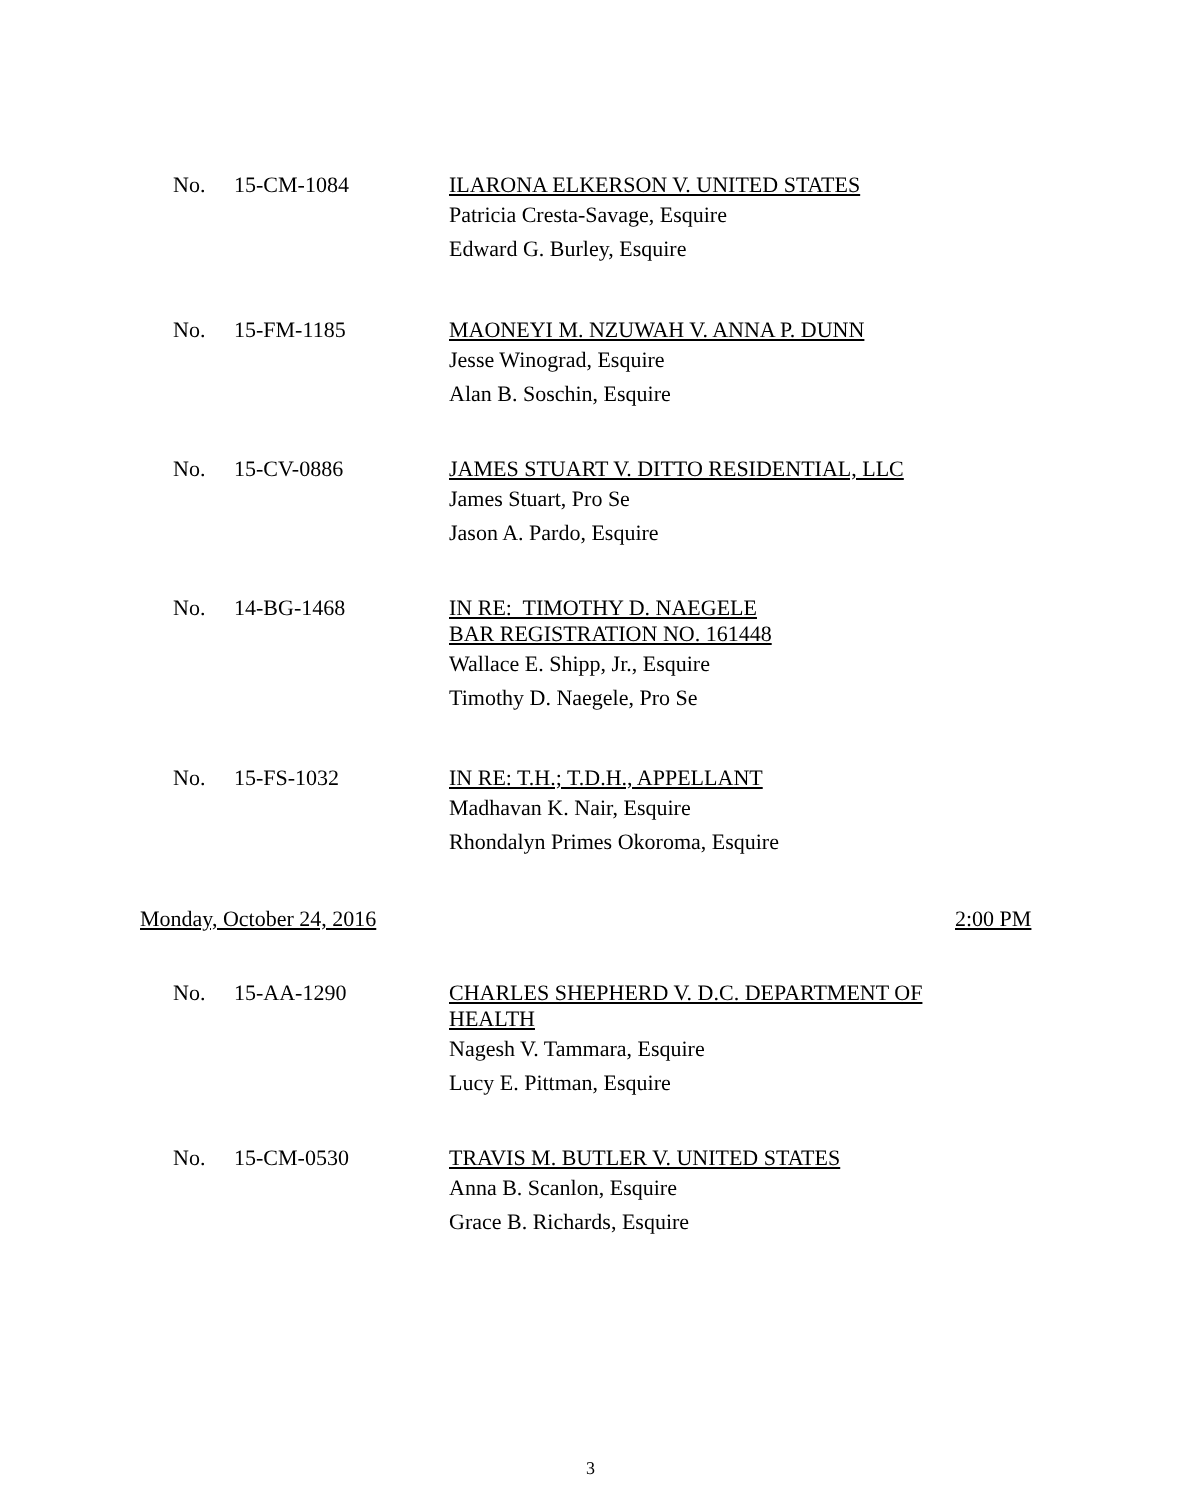No. 15-CM-1084
ILARONA ELKERSON V. UNITED STATES
Patricia Cresta-Savage, Esquire
Edward G. Burley, Esquire
No. 15-FM-1185
MAONEYI M. NZUWAH V. ANNA P. DUNN
Jesse Winograd, Esquire
Alan B. Soschin, Esquire
No. 15-CV-0886
JAMES STUART V. DITTO RESIDENTIAL, LLC
James Stuart, Pro Se
Jason A. Pardo, Esquire
No. 14-BG-1468
IN RE: TIMOTHY D. NAEGELE
BAR REGISTRATION NO. 161448
Wallace E. Shipp, Jr., Esquire
Timothy D. Naegele, Pro Se
No. 15-FS-1032
IN RE: T.H.; T.D.H., APPELLANT
Madhavan K. Nair, Esquire
Rhondalyn Primes Okoroma, Esquire
Monday, October 24, 2016 2:00 PM
No. 15-AA-1290
CHARLES SHEPHERD V. D.C. DEPARTMENT OF
HEALTH
Nagesh V. Tammara, Esquire
Lucy E. Pittman, Esquire
No. 15-CM-0530
TRAVIS M. BUTLER V. UNITED STATES
Anna B. Scanlon, Esquire
Grace B. Richards, Esquire
3